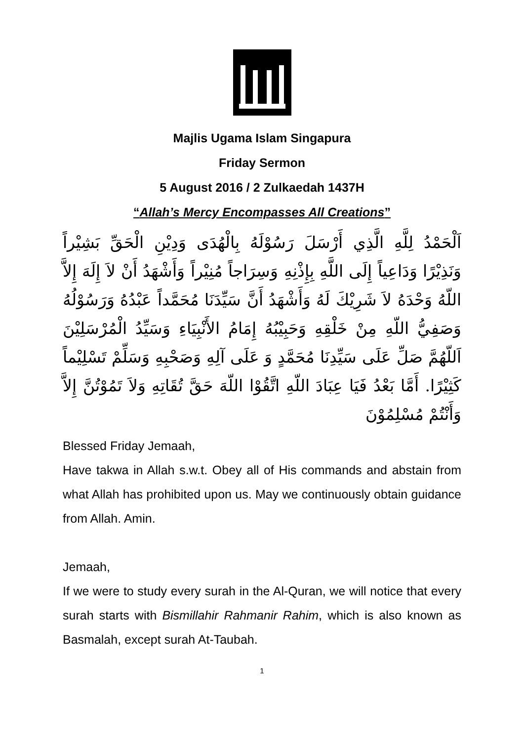Majlis Ugama Islam Singapura
Friday Sermon
5 August 2016 / 2 Zulkaedah 1437H
“Allah’s Mercy Encompasses All Creations”
اَلْحَمْدُ لِلَّهِ الَّذِي أَرْسَلَ رَسُوْلَهُ بِالْهُدَى وَدِيْنِ الْحَقِّ بَشِيْراً وَنَذِيْرًا وَدَاعِياً إِلَى اللَّهِ بِإِذْنِهِ وَسِرَاجاً مُنِيْراً وَأَشْهَدُ أَنْ لاَ إِلَهَ إِلاَّ اللّهُ وَحْدَهُ لاَ شَرِيْكَ لَهُ وَأَشْهَدُ أَنَّ سَيِّدَنَا مُحَمَّداً عَبْدُهُ وَرَسُوْلُهُ وَصَفِيُّ اللّهِ مِنْ خَلْقِهِ وَحَبِيْبُهُ إِمَامُ الأَنْبِيَاءِ وَسَيِّدُ الْمُرْسَلِيْنَ اَللّهُمَّ صَلِّ عَلَى سَيِّدِنَا مُحَمَّدٍ وَ عَلَى آلِهِ وَصَحْبِهِ وَسَلِّمْ تَسْلِيْماً كَثِيْرًا. أَمَّا بَعْدُ فَيَا عِبَادَ اللّهِ اتَّقُوْا اللّهَ حَقَّ تُقَاتِهِ وَلاَ تَمُوْتُنَّ إِلاَّ وَأَنْتُمْ مُسْلِمُوْنَ
Blessed Friday Jemaah,
Have takwa in Allah s.w.t. Obey all of His commands and abstain from what Allah has prohibited upon us. May we continuously obtain guidance from Allah. Amin.
Jemaah,
If we were to study every surah in the Al-Quran, we will notice that every surah starts with Bismillahir Rahmanir Rahim, which is also known as Basmalah, except surah At-Taubah.
1